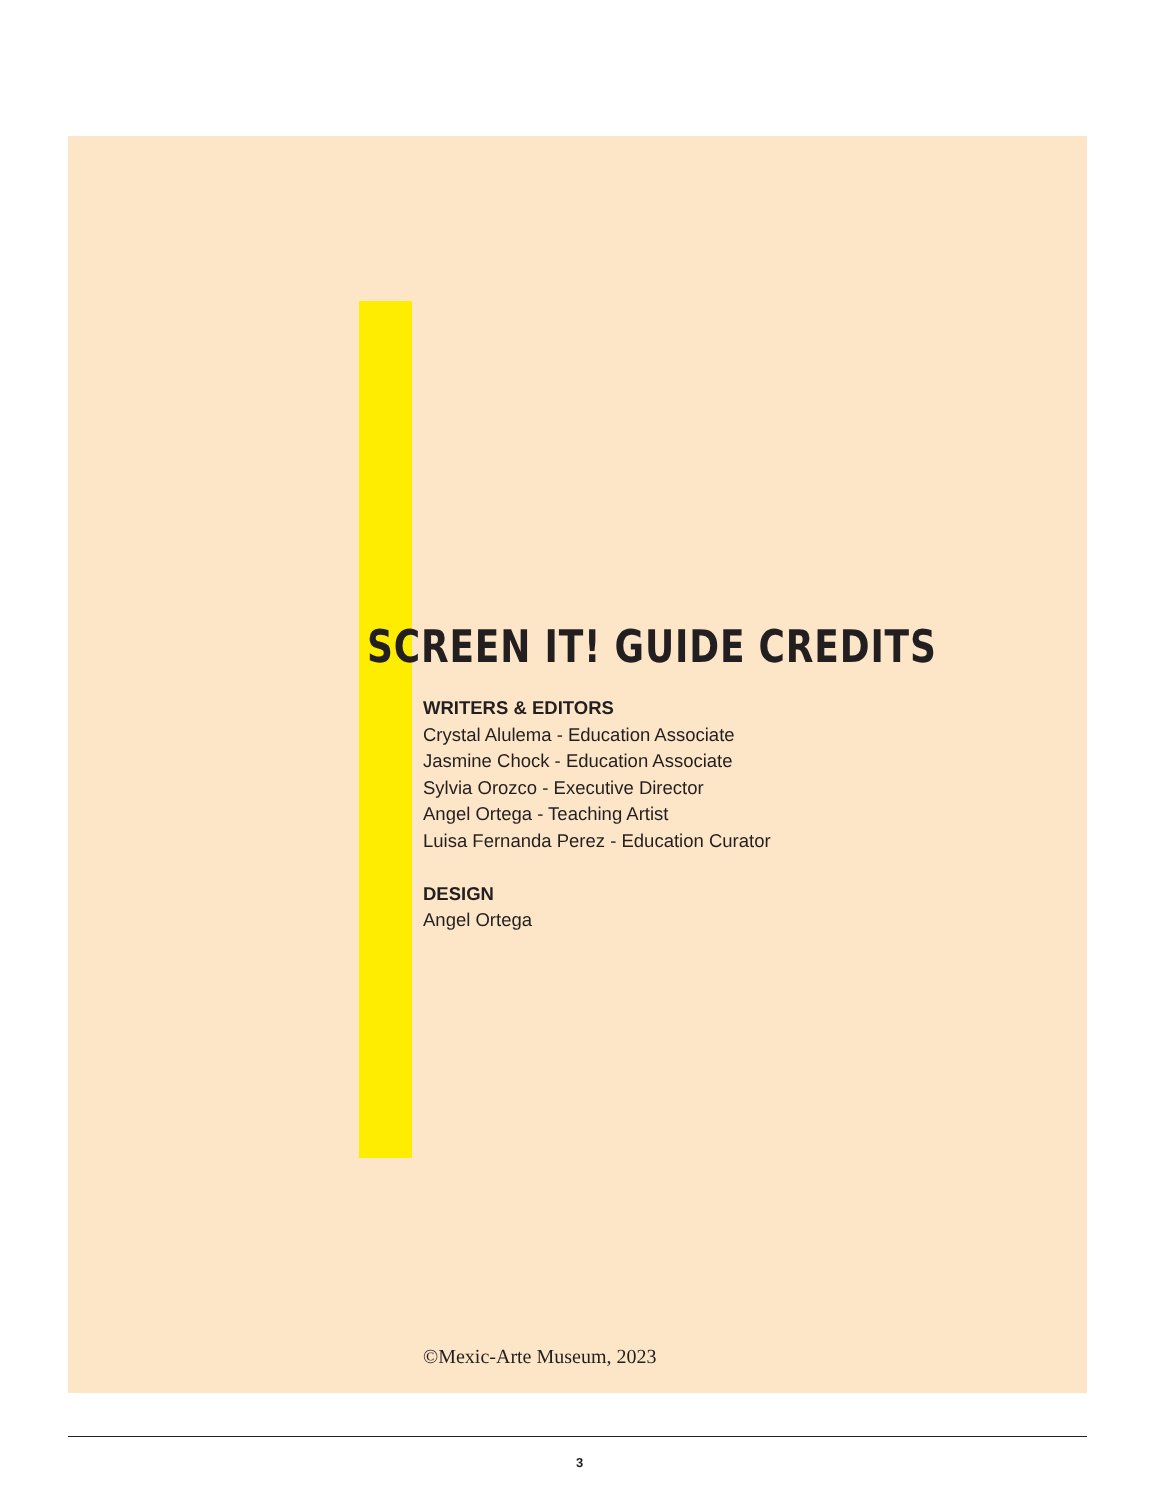SCREEN IT! GUIDE CREDITS
WRITERS & EDITORS
Crystal Alulema - Education Associate
Jasmine Chock - Education Associate
Sylvia Orozco - Executive Director
Angel Ortega - Teaching Artist
Luisa Fernanda Perez - Education Curator
DESIGN
Angel Ortega
©Mexic-Arte Museum, 2023
3